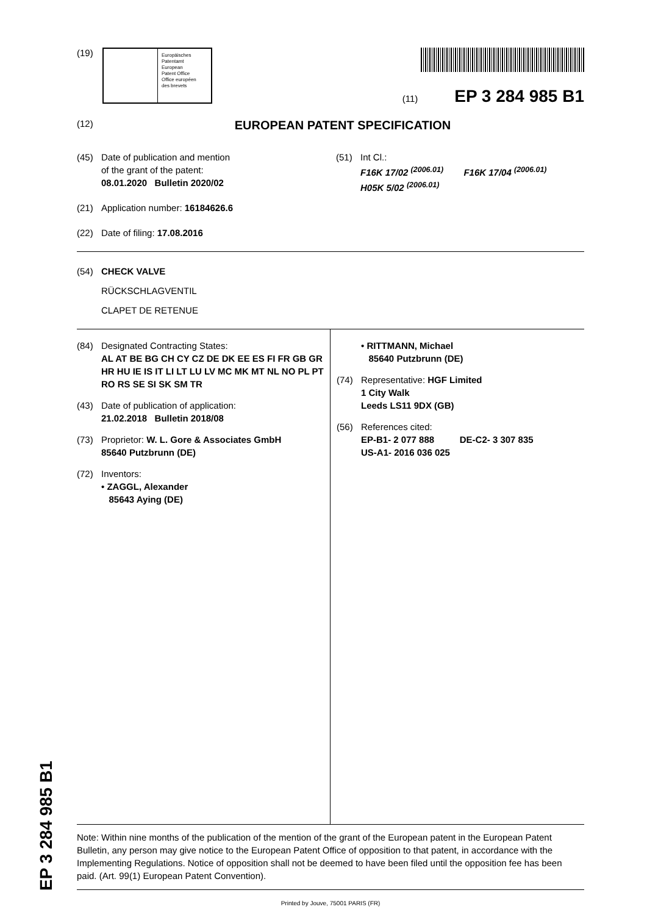EP 3 284 985 B1
(19)
Europäisches
Patentamt
European
Patent Office
Office européen
des brevets
(11) EP 3 284 985 B1
(12)
EUROPEAN PATENT SPECIFICATION
(45) Date of publication and mention
of the grant of the patent:
08.01.2020 Bulletin 2020/02
(21) Application number: 16184626.6
(22) Date of filing: 17.08.2016
(51) Int Cl.:
F16K 17/02 <sup>(2006.01)</sup> F16K 17/04 <sup>(2006.01)</sup>
H05K 5/02 <sup>(2006.01)</sup>
(54) CHECK VALVE
RÜCKSCHLAGVENTIL
CLAPET DE RETENUE
(84) Designated Contracting States:
AL AT BE BG CH CY CZ DE DK EE ES FI FR GB GR HR HU IE IS IT LI LT LU LV MC MK MT NL NO PL PT RO RS SE SI SK SM TR
(43) Date of publication of application:
21.02.2018 Bulletin 2018/08
(73) Proprietor: W. L. Gore & Associates GmbH
85640 Putzbrunn (DE)
(72) Inventors:
• ZAGGL, Alexander
85643 Aying (DE)
• RITTMANN, Michael
85640 Putzbrunn (DE)
(74) Representative: HGF Limited
1 City Walk
Leeds LS11 9DX (GB)
(56) References cited:
EP-B1- 2 077 888 DE-C2- 3 307 835
US-A1- 2016 036 025
Note: Within nine months of the publication of the mention of the grant of the European patent in the European Patent Bulletin, any person may give notice to the European Patent Office of opposition to that patent, in accordance with the Implementing Regulations. Notice of opposition shall not be deemed to have been filed until the opposition fee has been paid. (Art. 99(1) European Patent Convention).
Printed by Jouve, 75001 PARIS (FR)